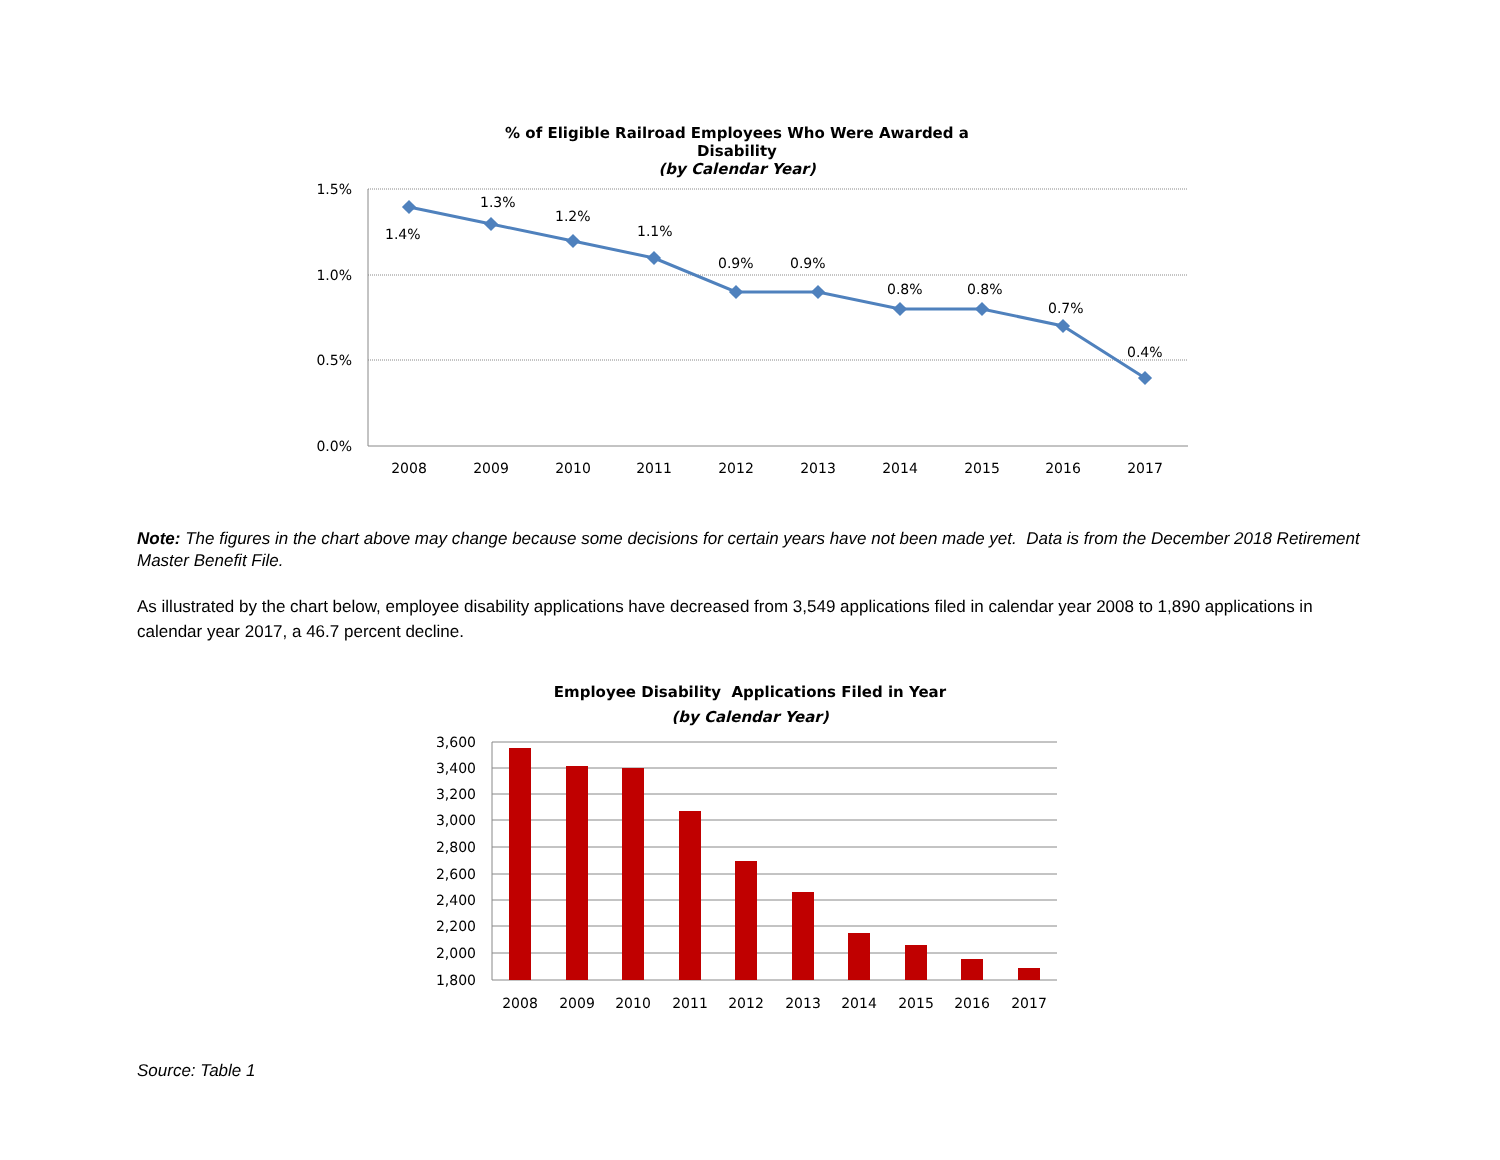% of Eligible Railroad Employees Who Were Awarded a Disability
(by Calendar Year)
1.5%
1.0%
0.5%
0.0%
1.4%
1.3%
1.2%
1.1%
0.9%
0.9%
0.8%
0.8%
0.7%
0.4%
2008
2009
2010
2011
2012
2013
2014
2015
2016
2017
Note: The figures in the chart above may change because some decisions for certain years have not been made yet. Data is from the December 2018 Retirement Master Benefit File.
As illustrated by the chart below, employee disability applications have decreased from 3,549 applications filed in calendar year 2008 to 1,890 applications in calendar year 2017, a 46.7 percent decline.
Employee Disability Applications Filed in Year
(by Calendar Year)
3,600
3,400
3,200
3,000
2,800
2,600
2,400
2,200
2,000
1,800
2008
2009
2010
2011
2012
2013
2014
2015
2016
2017
Source: Table 1